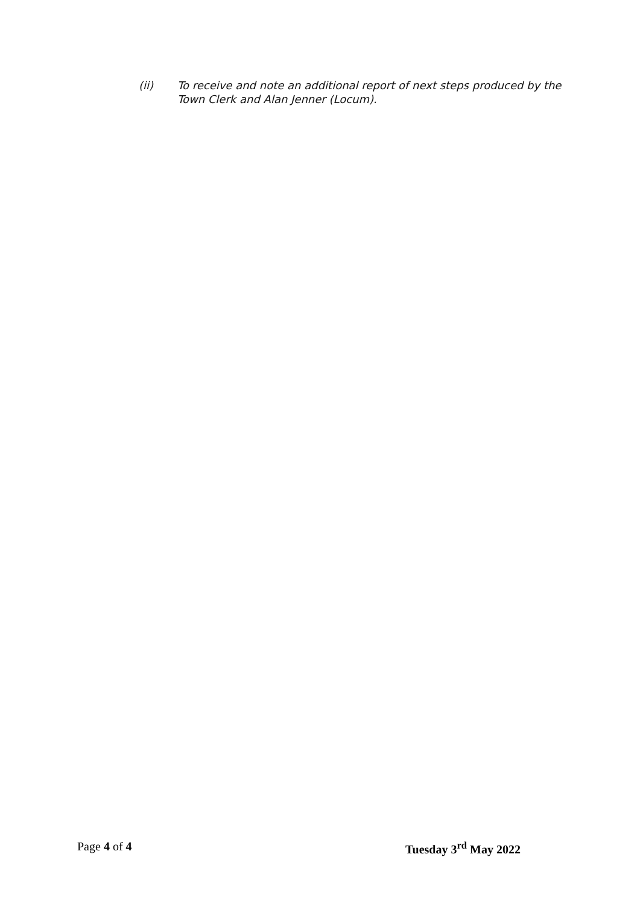(ii) To receive and note an additional report of next steps produced by the Town Clerk and Alan Jenner (Locum).
Page 4 of 4 Tuesday 3<sup>rd</sup> May 2022